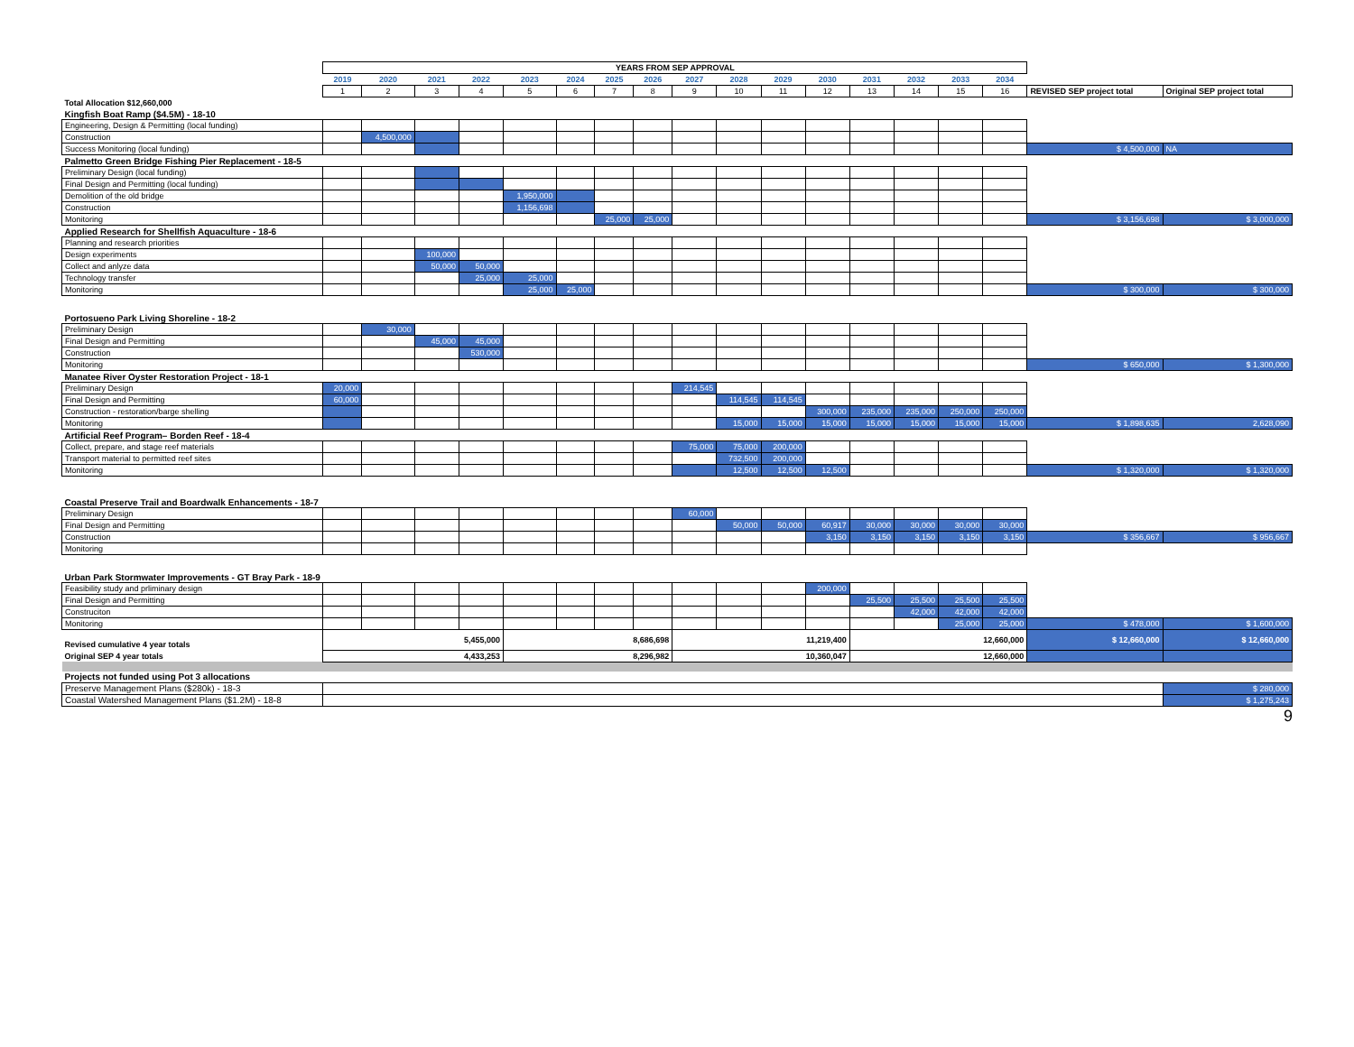| | YEARS FROM SEP APPROVAL | | | | | | | | | | | | | | | | | |
| | 2019 | 2020 | 2021 | 2022 | 2023 | 2024 | 2025 | 2026 | 2027 | 2028 | 2029 | 2030 | 2031 | 2032 | 2033 | 2034 | | |
| | 1 | 2 | 3 | 4 | 5 | 6 | 7 | 8 | 9 | 10 | 11 | 12 | 13 | 14 | 15 | 16 | REVISED SEP project total | Original SEP project total |
| Total Allocation $12,660,000 | | | | | | | | | | | | | | | | | | |
| Kingfish Boat Ramp ($4.5M) - 18-10 | | | | | | | | | | | | | | | | | | |
| Engineering, Design & Permitting (local funding) | | | | | | | | | | | | | | | | | | |
| Construction | | 4,500,000 | | | | | | | | | | | | | | | | |
| Success Monitoring (local funding) | | | | | | | | | | | | | | | | | $ 4,500,000 | NA |
| Palmetto Green Bridge Fishing Pier Replacement - 18-5 | | | | | | | | | | | | | | | | | | |
| Preliminary Design (local funding) | | | | | | | | | | | | | | | | | | |
| Final Design and Permitting (local funding) | | | | | | | | | | | | | | | | | | |
| Demolition of the old bridge | | | | | 1,950,000 | | | | | | | | | | | | | |
| Construction | | | | | 1,156,698 | | | | | | | | | | | | | |
| Monitoring | | | | | | | 25,000 | 25,000 | | | | | | | | | $ 3,156,698 | $ 3,000,000 |
| Applied Research for Shellfish Aquaculture - 18-6 | | | | | | | | | | | | | | | | | | |
| Planning and research priorities | | | | | | | | | | | | | | | | | | |
| Design experiments | | | 100,000 | | | | | | | | | | | | | | | |
| Collect and anlyze data | | | 50,000 | 50,000 | | | | | | | | | | | | | | |
| Technology transfer | | | | 25,000 | 25,000 | | | | | | | | | | | | | |
| Monitoring | | | | | 25,000 | 25,000 | | | | | | | | | | | $ 300,000 | $ 300,000 |
| Portosueno Park Living Shoreline - 18-2 | | | | | | | | | | | | | | | | | | |
| Preliminary Design | | 30,000 | | | | | | | | | | | | | | | | |
| Final Design and Permitting | | | 45,000 | 45,000 | | | | | | | | | | | | | | |
| Construction | | | | 530,000 | | | | | | | | | | | | | | |
| Monitoring | | | | | | | | | | | | | | | | | $ 650,000 | $ 1,300,000 |
| Manatee River Oyster Restoration Project - 18-1 | | | | | | | | | | | | | | | | | | |
| Preliminary Design | 20,000 | | | | | | | | 214,545 | | | | | | | | | |
| Final Design and Permitting | 60,000 | | | | | | | | | 114,545 | 114,545 | | | | | | | |
| Construction - restoration/barge shelling | | | | | | | | | | | | 300,000 | 235,000 | 235,000 | 250,000 | 250,000 | | |
| Monitoring | | | | | | | | | | 15,000 | 15,000 | 15,000 | 15,000 | 15,000 | 15,000 | 15,000 | $ 1,898,635 | 2,628,090 |
| Artificial Reef Program– Borden Reef - 18-4 | | | | | | | | | | | | | | | | | | |
| Collect, prepare, and stage reef materials | | | | | | | | | 75,000 | 75,000 | 200,000 | | | | | | | |
| Transport material to permitted reef sites | | | | | | | | | | 732,500 | 200,000 | | | | | | | |
| Monitoring | | | | | | | | | | 12,500 | 12,500 | 12,500 | | | | | $ 1,320,000 | $ 1,320,000 |
| Coastal Preserve Trail and Boardwalk Enhancements - 18-7 | | | | | | | | | | | | | | | | | | |
| Preliminary Design | | | | | | | | | 60,000 | | | | | | | | | |
| Final Design and Permitting | | | | | | | | | | 50,000 | 50,000 | 60,917 | 30,000 | 30,000 | 30,000 | 30,000 | | |
| Construction | | | | | | | | | | | | 3,150 | 3,150 | 3,150 | 3,150 | 3,150 | $ 356,667 | $ 956,667 |
| Monitoring | | | | | | | | | | | | | | | | | | |
| Urban Park Stormwater Improvements - GT Bray Park - 18-9 | | | | | | | | | | | | | | | | | | |
| Feasibility study and prliminary design | | | | | | | | | | | | 200,000 | | | | | | |
| Final Design and Permitting | | | | | | | | | | | | | 25,500 | 25,500 | 25,500 | 25,500 | | |
| Construciton | | | | | | | | | | | | | | 42,000 | 42,000 | 42,000 | | |
| Monitoring | | | | | | | | | | | | | | | 25,000 | 25,000 | $ 478,000 | $ 1,600,000 |
| Revised cumulative 4 year totals | 5,455,000 | | | | 8,686,698 | | | | 11,219,400 | | | | 12,660,000 | | | | $ 12,660,000 | $ 12,660,000 |
| Original SEP 4 year totals | 4,433,253 | | | | 8,296,982 | | | | 10,360,047 | | | | 12,660,000 | | | | | |
| Projects not funded using Pot 3 allocations | | | | | | | | | | | | | | | | | | |
| Preserve Management Plans ($280k) - 18-3 | | | | | | | | | | | | | | | | | | $ 280,000 |
| Coastal Watershed Management Plans ($1.2M) - 18-8 | | | | | | | | | | | | | | | | | | $ 1,275,243 |
9